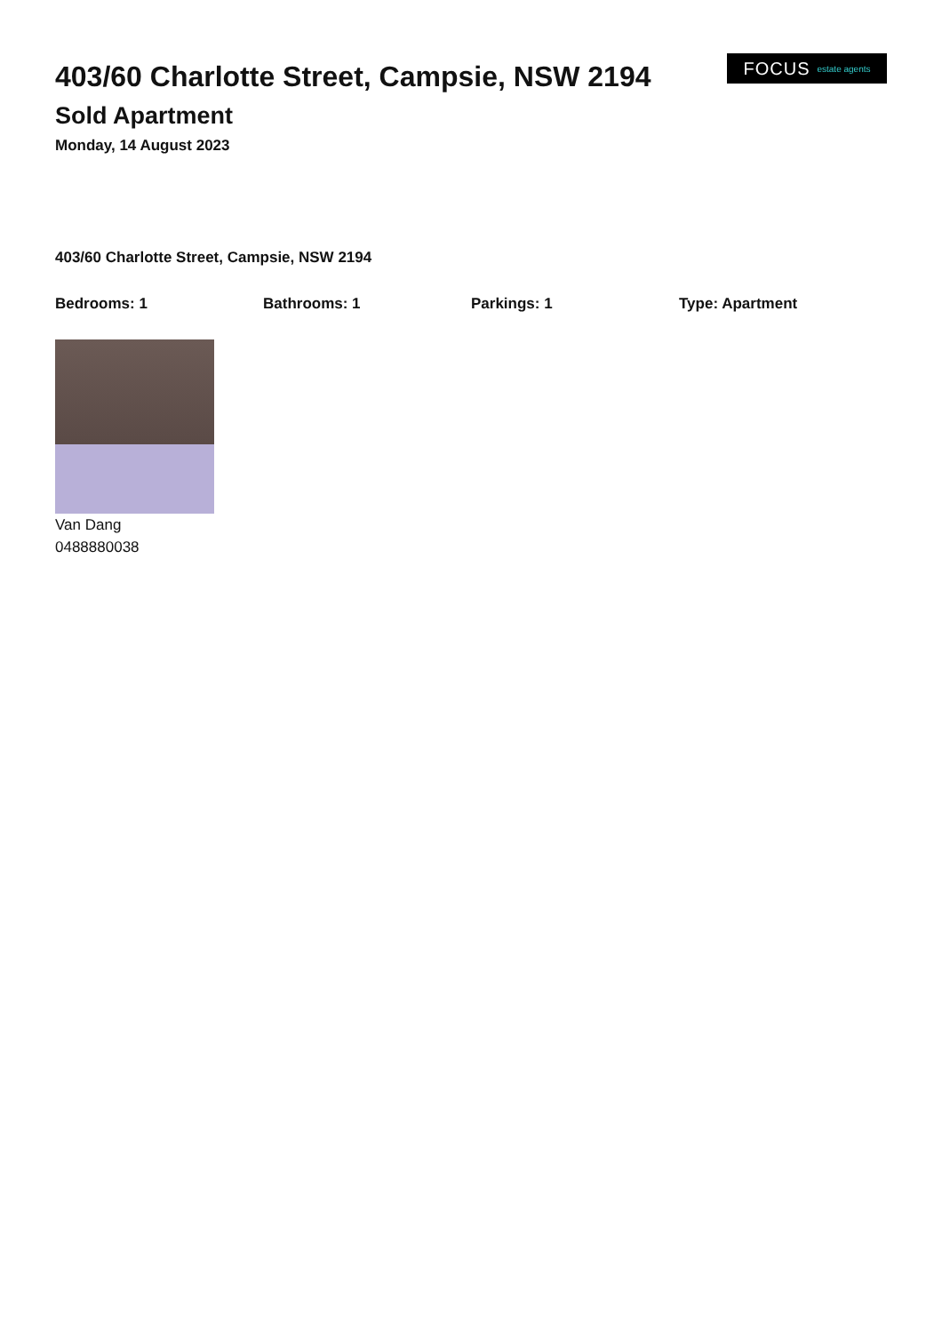403/60 Charlotte Street, Campsie, NSW 2194
Sold Apartment
Monday, 14 August 2023
FOCUS estate agents
403/60 Charlotte Street, Campsie, NSW 2194
Bedrooms: 1 Bathrooms: 1 Parkings: 1 Type: Apartment
Van Dang
0488880038